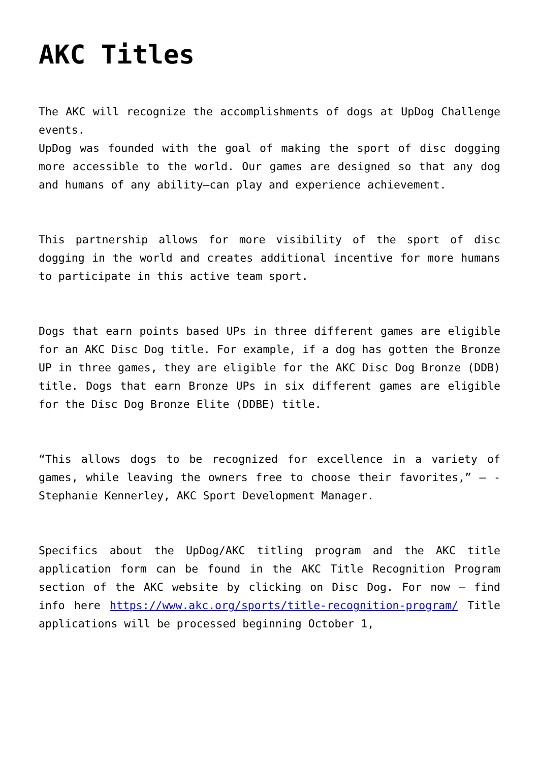AKC Titles
The AKC will recognize the accomplishments of dogs at UpDog Challenge events.
UpDog was founded with the goal of making the sport of disc dogging more accessible to the world. Our games are designed so that any dog and humans of any ability—can play and experience achievement.
This partnership allows for more visibility of the sport of disc dogging in the world and creates additional incentive for more humans to participate in this active team sport.
Dogs that earn points based UPs in three different games are eligible for an AKC Disc Dog title. For example, if a dog has gotten the Bronze UP in three games, they are eligible for the AKC Disc Dog Bronze (DDB) title. Dogs that earn Bronze UPs in six different games are eligible for the Disc Dog Bronze Elite (DDBE) title.
“This allows dogs to be recognized for excellence in a variety of games, while leaving the owners free to choose their favorites,” – -Stephanie Kennerley, AKC Sport Development Manager.
Specifics about the UpDog/AKC titling program and the AKC title application form can be found in the AKC Title Recognition Program section of the AKC website by clicking on Disc Dog. For now – find info here https://www.akc.org/sports/title-recognition-program/ Title applications will be processed beginning October 1,